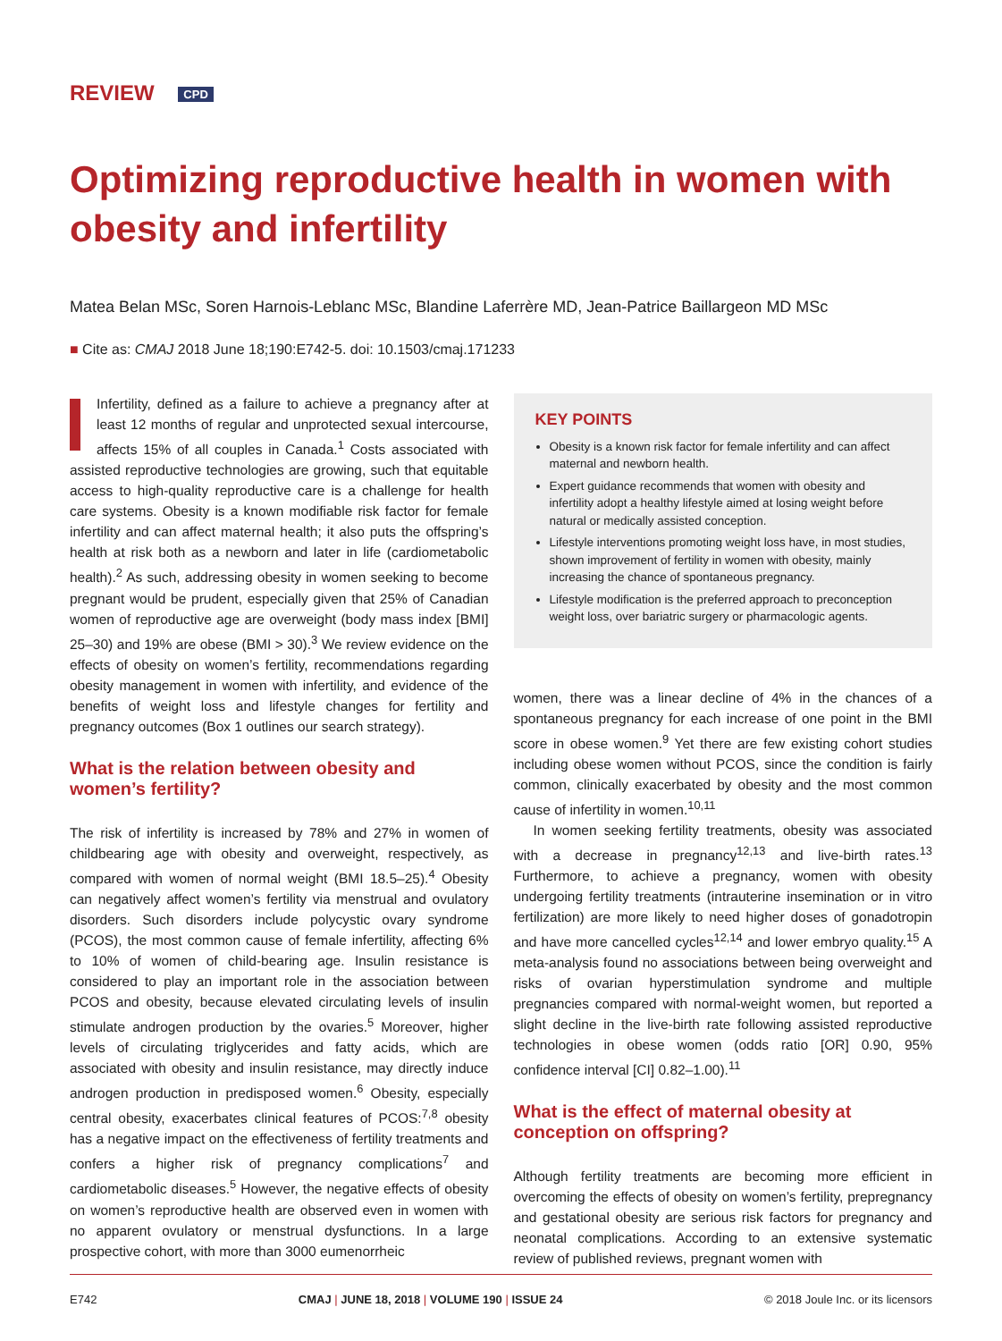REVIEW CPD
Optimizing reproductive health in women with obesity and infertility
Matea Belan MSc, Soren Harnois-Leblanc MSc, Blandine Laferrère MD, Jean-Patrice Baillargeon MD MSc
■ Cite as: CMAJ 2018 June 18;190:E742-5. doi: 10.1503/cmaj.171233
Infertility, defined as a failure to achieve a pregnancy after at least 12 months of regular and unprotected sexual intercourse, affects 15% of all couples in Canada.<sup>1</sup> Costs associated with assisted reproductive technologies are growing, such that equitable access to high-quality reproductive care is a challenge for health care systems. Obesity is a known modifiable risk factor for female infertility and can affect maternal health; it also puts the offspring’s health at risk both as a newborn and later in life (cardiometabolic health).<sup>2</sup> As such, addressing obesity in women seeking to become pregnant would be prudent, especially given that 25% of Canadian women of reproductive age are overweight (body mass index [BMI] 25–30) and 19% are obese (BMI > 30).<sup>3</sup> We review evidence on the effects of obesity on women’s fertility, recommendations regarding obesity management in women with infertility, and evidence of the benefits of weight loss and lifestyle changes for fertility and pregnancy outcomes (Box 1 outlines our search strategy).
What is the relation between obesity and women’s fertility?
The risk of infertility is increased by 78% and 27% in women of childbearing age with obesity and overweight, respectively, as compared with women of normal weight (BMI 18.5–25).<sup>4</sup> Obesity can negatively affect women’s fertility via menstrual and ovulatory disorders. Such disorders include polycystic ovary syndrome (PCOS), the most common cause of female infertility, affecting 6% to 10% of women of child-bearing age. Insulin resistance is considered to play an important role in the association between PCOS and obesity, because elevated circulating levels of insulin stimulate androgen production by the ovaries.<sup>5</sup> Moreover, higher levels of circulating triglycerides and fatty acids, which are associated with obesity and insulin resistance, may directly induce androgen production in predisposed women.<sup>6</sup> Obesity, especially central obesity, exacerbates clinical features of PCOS:<sup>7,8</sup> obesity has a negative impact on the effectiveness of fertility treatments and confers a higher risk of pregnancy complications<sup>7</sup> and cardiometabolic diseases.<sup>5</sup> However, the negative effects of obesity on women’s reproductive health are observed even in women with no apparent ovulatory or menstrual dysfunctions. In a large prospective cohort, with more than 3000 eumenorrheic
KEY POINTS
Obesity is a known risk factor for female infertility and can affect maternal and newborn health.
Expert guidance recommends that women with obesity and infertility adopt a healthy lifestyle aimed at losing weight before natural or medically assisted conception.
Lifestyle interventions promoting weight loss have, in most studies, shown improvement of fertility in women with obesity, mainly increasing the chance of spontaneous pregnancy.
Lifestyle modification is the preferred approach to preconception weight loss, over bariatric surgery or pharmacologic agents.
women, there was a linear decline of 4% in the chances of a spontaneous pregnancy for each increase of one point in the BMI score in obese women.<sup>9</sup> Yet there are few existing cohort studies including obese women without PCOS, since the condition is fairly common, clinically exacerbated by obesity and the most common cause of infertility in women.<sup>10,11</sup>
In women seeking fertility treatments, obesity was associated with a decrease in pregnancy<sup>12,13</sup> and live-birth rates.<sup>13</sup> Furthermore, to achieve a pregnancy, women with obesity undergoing fertility treatments (intrauterine insemination or in vitro fertilization) are more likely to need higher doses of gonadotropin and have more cancelled cycles<sup>12,14</sup> and lower embryo quality.<sup>15</sup> A meta-analysis found no associations between being overweight and risks of ovarian hyperstimulation syndrome and multiple pregnancies compared with normal-weight women, but reported a slight decline in the live-birth rate following assisted reproductive technologies in obese women (odds ratio [OR] 0.90, 95% confidence interval [CI] 0.82–1.00).<sup>11</sup>
What is the effect of maternal obesity at conception on offspring?
Although fertility treatments are becoming more efficient in overcoming the effects of obesity on women’s fertility, prepregnancy and gestational obesity are serious risk factors for pregnancy and neonatal complications. According to an extensive systematic review of published reviews, pregnant women with
E742 CMAJ | JUNE 18, 2018 | VOLUME 190 | ISSUE 24 © 2018 Joule Inc. or its licensors